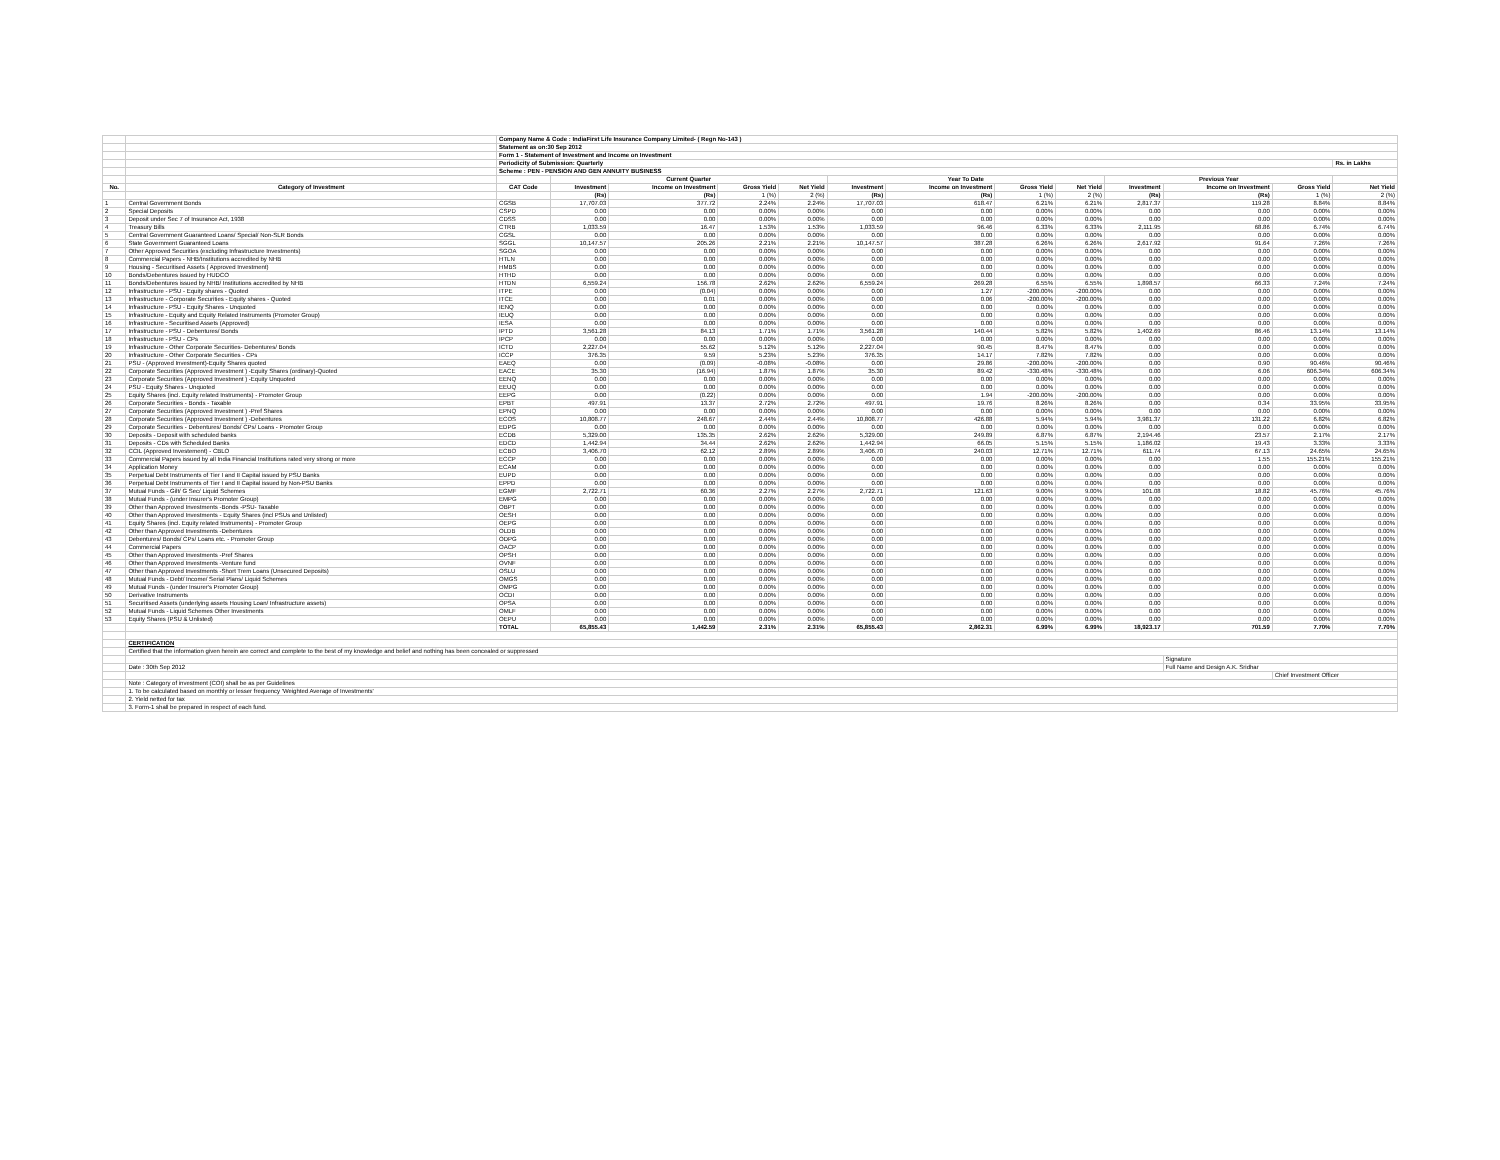| | | Company Name & Code : IndiaFirst Life Insurance Company Limited- ( Regn No-143 ) | | | | | | | | | | | | | |
| | | Statement as on:30 Sep 2012 | | | | | | | | | | | | | |
| | | Form 1 - Statement of Investment and Income on Investment | | | | | | | | | | | | | |
| | | Periodicity of Submission: Quarterly | | | | | | | | | | | | | Rs. in Lakhs |
| | | Scheme : PEN - PENSION AND GEN ANNUITY BUSINESS | | | | | | | | | | | | | |
| | | | Current Quarter | | | | Year To Date | | | | Previous Year | | | | |
| No. | Category of Investment | CAT Code | Investment | Income on Investment | Gross Yield | Net Yield | Investment | Income on Investment | Gross Yield | Net Yield | Investment | Income on Investment | Gross Yield | Net Yield | |
| | | | (Rs) | (Rs) | 1 (%) | 2 (%) | (Rs) | (Rs) | 1 (%) | 2 (%) | (Rs) | (Rs) | 1 (%) | 2 (%) | |
| 1 | Central Government Bonds | CGSB | 17,707.03 | 377.72 | 2.24% | 2.24% | 17,707.03 | 618.47 | 6.21% | 6.21% | 2,817.37 | 119.28 | 8.84% | 8.84% | |
| 2 | Special Deposits | CSPD | 0.00 | 0.00 | 0.00% | 0.00% | 0.00 | 0.00 | 0.00% | 0.00% | 0.00 | 0.00 | 0.00% | 0.00% | |
| 3 | Deposit under Sec 7 of Insurance Act, 1938 | CDSS | 0.00 | 0.00 | 0.00% | 0.00% | 0.00 | 0.00 | 0.00% | 0.00% | 0.00 | 0.00 | 0.00% | 0.00% | |
| 4 | Treasury Bills | CTRB | 1,033.59 | 16.47 | 1.53% | 1.53% | 1,033.59 | 96.46 | 6.33% | 6.33% | 2,111.95 | 68.86 | 6.74% | 6.74% | |
| 5 | Central Government Guaranteed Loans/ Special/ Non-SLR Bonds | CGSL | 0.00 | 0.00 | 0.00% | 0.00% | 0.00 | 0.00 | 0.00% | 0.00% | 0.00 | 0.00 | 0.00% | 0.00% | |
| 6 | State Government Guaranteed Loans | SGGL | 10,147.57 | 205.26 | 2.21% | 2.21% | 10,147.57 | 387.28 | 6.26% | 6.26% | 2,617.92 | 91.64 | 7.26% | 7.26% | |
| 7 | Other Approved Securities (excluding Infrastructure Investments) | SGOA | 0.00 | 0.00 | 0.00% | 0.00% | 0.00 | 0.00 | 0.00% | 0.00% | 0.00 | 0.00 | 0.00% | 0.00% | |
| 8 | Commercial Papers - NHB/Institutions accredited by NHB | HTLN | 0.00 | 0.00 | 0.00% | 0.00% | 0.00 | 0.00 | 0.00% | 0.00% | 0.00 | 0.00 | 0.00% | 0.00% | |
| 9 | Housing - Securitised Assets ( Approved Investment) | HMBS | 0.00 | 0.00 | 0.00% | 0.00% | 0.00 | 0.00 | 0.00% | 0.00% | 0.00 | 0.00 | 0.00% | 0.00% | |
| 10 | Bonds/Debentures issued by HUDCO | HTHD | 0.00 | 0.00 | 0.00% | 0.00% | 0.00 | 0.00 | 0.00% | 0.00% | 0.00 | 0.00 | 0.00% | 0.00% | |
| 11 | Bonds/Debentures issued by NHB/ Institutions accredited by NHB | HTDN | 6,559.24 | 156.78 | 2.62% | 2.62% | 6,559.24 | 269.28 | 6.55% | 6.55% | 1,898.57 | 66.33 | 7.24% | 7.24% | |
| 12 | Infrastructure - PSU - Equity shares - Quoted | ITPE | 0.00 | (0.04) | 0.00% | 0.00% | 0.00 | 1.27 | -200.00% | -200.00% | 0.00 | 0.00 | 0.00% | 0.00% | |
| 13 | Infrastructure - Corporate Securities - Equity shares - Quoted | ITCE | 0.00 | 0.01 | 0.00% | 0.00% | 0.00 | 0.06 | -200.00% | -200.00% | 0.00 | 0.00 | 0.00% | 0.00% | |
| 14 | Infrastructure - PSU - Equity Shares - Unquoted | IENQ | 0.00 | 0.00 | 0.00% | 0.00% | 0.00 | 0.00 | 0.00% | 0.00% | 0.00 | 0.00 | 0.00% | 0.00% | |
| 15 | Infrastructure - Equity and Equity Related Instruments (Promoter Group) | IEUQ | 0.00 | 0.00 | 0.00% | 0.00% | 0.00 | 0.00 | 0.00% | 0.00% | 0.00 | 0.00 | 0.00% | 0.00% | |
| 16 | Infrastructure - Securitised Assets (Approved) | IESA | 0.00 | 0.00 | 0.00% | 0.00% | 0.00 | 0.00 | 0.00% | 0.00% | 0.00 | 0.00 | 0.00% | 0.00% | |
| 17 | Infrastructure - PSU - Debentures/ Bonds | IPTD | 3,561.28 | 84.13 | 1.71% | 1.71% | 3,561.28 | 140.44 | 5.82% | 5.82% | 1,402.69 | 86.46 | 13.14% | 13.14% | |
| 18 | Infrastructure - PSU - CPs | IPCP | 0.00 | 0.00 | 0.00% | 0.00% | 0.00 | 0.00 | 0.00% | 0.00% | 0.00 | 0.00 | 0.00% | 0.00% | |
| 19 | Infrastructure - Other Corporate Securities- Debentures/ Bonds | ICTD | 2,227.04 | 55.62 | 5.12% | 5.12% | 2,227.04 | 90.45 | 8.47% | 8.47% | 0.00 | 0.00 | 0.00% | 0.00% | |
| 20 | Infrastructure - Other Corporate Securities - CPs | ICCP | 376.35 | 9.59 | 5.23% | 5.23% | 376.35 | 14.17 | 7.82% | 7.82% | 0.00 | 0.00 | 0.00% | 0.00% | |
| 21 | PSU - (Approved Investment)-Equity Shares quoted | EAEQ | 0.00 | (0.09) | -0.08% | -0.08% | 0.00 | 29.86 | -200.00% | -200.00% | 0.00 | 0.90 | 90.46% | 90.46% | |
| 22 | Corporate Securities (Approved Investment ) -Equity Shares (ordinary)-Quoted | EACE | 35.30 | (16.94) | 1.87% | 1.87% | 35.30 | 89.42 | -330.48% | -330.48% | 0.00 | 6.06 | 606.34% | 606.34% | |
| 23 | Corporate Securities (Approved Investment ) -Equity Unquoted | EENQ | 0.00 | 0.00 | 0.00% | 0.00% | 0.00 | 0.00 | 0.00% | 0.00% | 0.00 | 0.00 | 0.00% | 0.00% | |
| 24 | PSU - Equity Shares - Unquoted | EEUQ | 0.00 | 0.00 | 0.00% | 0.00% | 0.00 | 0.00 | 0.00% | 0.00% | 0.00 | 0.00 | 0.00% | 0.00% | |
| 25 | Equity Shares (incl. Equity related Instruments) - Promoter Group | EEPG | 0.00 | (0.22) | 0.00% | 0.00% | 0.00 | 1.94 | -200.00% | -200.00% | 0.00 | 0.00 | 0.00% | 0.00% | |
| 26 | Corporate Securities - Bonds - Taxable | EPBT | 497.91 | 13.37 | 2.72% | 2.72% | 497.91 | 19.76 | 8.26% | 8.26% | 0.00 | 0.34 | 33.95% | 33.95% | |
| 27 | Corporate Securities (Approved Investment ) -Pref Shares | EPNQ | 0.00 | 0.00 | 0.00% | 0.00% | 0.00 | 0.00 | 0.00% | 0.00% | 0.00 | 0.00 | 0.00% | 0.00% | |
| 28 | Corporate Securities (Approved Investment ) -Debentures | ECOS | 10,808.77 | 248.67 | 2.44% | 2.44% | 10,808.77 | 426.88 | 5.94% | 5.94% | 3,981.37 | 131.22 | 6.82% | 6.82% | |
| 29 | Corporate Securities - Debentures/ Bonds/ CPs/ Loans - Promoter Group | EDPG | 0.00 | 0.00 | 0.00% | 0.00% | 0.00 | 0.00 | 0.00% | 0.00% | 0.00 | 0.00 | 0.00% | 0.00% | |
| 30 | Deposits - Deposit with scheduled banks | ECDB | 5,329.00 | 135.35 | 2.62% | 2.62% | 5,329.00 | 249.89 | 6.87% | 6.87% | 2,194.46 | 23.57 | 2.17% | 2.17% | |
| 31 | Deposits - CDs with Scheduled Banks | EDCD | 1,442.94 | 34.44 | 2.62% | 2.62% | 1,442.94 | 66.05 | 5.15% | 5.15% | 1,186.02 | 19.43 | 3.33% | 3.33% | |
| 32 | CCIL (Approved Investement) - CBLO | ECBO | 3,406.70 | 62.12 | 2.89% | 2.89% | 3,406.70 | 240.03 | 12.71% | 12.71% | 611.74 | 67.13 | 24.65% | 24.65% | |
| 33 | Commercial Papers issued by all India Financial Institutions rated very strong or more | ECCP | 0.00 | 0.00 | 0.00% | 0.00% | 0.00 | 0.00 | 0.00% | 0.00% | 0.00 | 1.55 | 155.21% | 155.21% | |
| 34 | Application Money | ECAM | 0.00 | 0.00 | 0.00% | 0.00% | 0.00 | 0.00 | 0.00% | 0.00% | 0.00 | 0.00 | 0.00% | 0.00% | |
| 35 | Perpetual Debt Instruments of Tier I and II Capital issued by PSU Banks | EUPD | 0.00 | 0.00 | 0.00% | 0.00% | 0.00 | 0.00 | 0.00% | 0.00% | 0.00 | 0.00 | 0.00% | 0.00% | |
| 36 | Perpetual Debt Instruments of Tier I and II Capital issued by Non-PSU Banks | EPPD | 0.00 | 0.00 | 0.00% | 0.00% | 0.00 | 0.00 | 0.00% | 0.00% | 0.00 | 0.00 | 0.00% | 0.00% | |
| 37 | Mutual Funds - Gilt/ G Sec/ Liquid Schemes | EGMF | 2,722.71 | 60.36 | 2.27% | 2.27% | 2,722.71 | 121.63 | 9.00% | 9.00% | 101.08 | 18.82 | 45.76% | 45.76% | |
| 38 | Mutual Funds - (under Insurer's Promoter Group) | EMPG | 0.00 | 0.00 | 0.00% | 0.00% | 0.00 | 0.00 | 0.00% | 0.00% | 0.00 | 0.00 | 0.00% | 0.00% | |
| 39 | Other than Approved Investments -Bonds -PSU- Taxable | OBPT | 0.00 | 0.00 | 0.00% | 0.00% | 0.00 | 0.00 | 0.00% | 0.00% | 0.00 | 0.00 | 0.00% | 0.00% | |
| 40 | Other than Approved Investments - Equity Shares (incl PSUs and Unlisted) | OESH | 0.00 | 0.00 | 0.00% | 0.00% | 0.00 | 0.00 | 0.00% | 0.00% | 0.00 | 0.00 | 0.00% | 0.00% | |
| 41 | Equity Shares (incl. Equity related Instruments) - Promoter Group | OEPG | 0.00 | 0.00 | 0.00% | 0.00% | 0.00 | 0.00 | 0.00% | 0.00% | 0.00 | 0.00 | 0.00% | 0.00% | |
| 42 | Other than Approved Investments -Debentures | OLDB | 0.00 | 0.00 | 0.00% | 0.00% | 0.00 | 0.00 | 0.00% | 0.00% | 0.00 | 0.00 | 0.00% | 0.00% | |
| 43 | Debentures/ Bonds/ CPs/ Loans etc. - Promoter Group | ODPG | 0.00 | 0.00 | 0.00% | 0.00% | 0.00 | 0.00 | 0.00% | 0.00% | 0.00 | 0.00 | 0.00% | 0.00% | |
| 44 | Commercial Papers | OACP | 0.00 | 0.00 | 0.00% | 0.00% | 0.00 | 0.00 | 0.00% | 0.00% | 0.00 | 0.00 | 0.00% | 0.00% | |
| 45 | Other than Approved Investments -Pref Shares | OPSH | 0.00 | 0.00 | 0.00% | 0.00% | 0.00 | 0.00 | 0.00% | 0.00% | 0.00 | 0.00 | 0.00% | 0.00% | |
| 46 | Other than Approved Investments -Venture fund | OVNF | 0.00 | 0.00 | 0.00% | 0.00% | 0.00 | 0.00 | 0.00% | 0.00% | 0.00 | 0.00 | 0.00% | 0.00% | |
| 47 | Other than Approved Investments -Short Trem Loans (Unsecured Deposits) | OSLU | 0.00 | 0.00 | 0.00% | 0.00% | 0.00 | 0.00 | 0.00% | 0.00% | 0.00 | 0.00 | 0.00% | 0.00% | |
| 48 | Mutual Funds - Debt/ Income/ Serial Plans/ Liquid Schemes | OMGS | 0.00 | 0.00 | 0.00% | 0.00% | 0.00 | 0.00 | 0.00% | 0.00% | 0.00 | 0.00 | 0.00% | 0.00% | |
| 49 | Mutual Funds - (under Insurer's Promoter Group) | OMPG | 0.00 | 0.00 | 0.00% | 0.00% | 0.00 | 0.00 | 0.00% | 0.00% | 0.00 | 0.00 | 0.00% | 0.00% | |
| 50 | Derivative Instruments | OCDI | 0.00 | 0.00 | 0.00% | 0.00% | 0.00 | 0.00 | 0.00% | 0.00% | 0.00 | 0.00 | 0.00% | 0.00% | |
| 51 | Securitised Assets (underlying assets Housing Loan/ Infrastructure assets) | OPSA | 0.00 | 0.00 | 0.00% | 0.00% | 0.00 | 0.00 | 0.00% | 0.00% | 0.00 | 0.00 | 0.00% | 0.00% | |
| 52 | Mutual Funds - Liquid Schemes Other Investments | OMLF | 0.00 | 0.00 | 0.00% | 0.00% | 0.00 | 0.00 | 0.00% | 0.00% | 0.00 | 0.00 | 0.00% | 0.00% | |
| 53 | Equity Shares (PSU & Unlisted) | OEPU | 0.00 | 0.00 | 0.00% | 0.00% | 0.00 | 0.00 | 0.00% | 0.00% | 0.00 | 0.00 | 0.00% | 0.00% | |
| | | TOTAL | 65,855.43 | 1,442.59 | 2.31% | 2.31% | 65,855.43 | 2,862.31 | 6.99% | 6.99% | 18,923.17 | 701.59 | 7.70% | 7.70% | |
| | CERTIFICATION | | | | | | | | | | | | | | |
| | Certified that the information given herein are correct and complete to the best of my knowledge and belief and nothing has been concealed or suppressed | | | | | | | | | | | | | | |
| | | | | | | | | | | | | Signature | | | |
| | Date : 30th Sep 2012 | | | | | | | | | | | Full Name and Design A.K. Sridhar | | | |
| | | | | | | | | | | | | | Chief Investment Officer | | |
| | Note : Category of investment (COI) shall be as per Guidelines | | | | | | | | | | | | | | |
| | 1. To be calculated based on monthly or lesser frequency 'Weighted Average of Investments' | | | | | | | | | | | | | | |
| | 2. Yield netted for tax | | | | | | | | | | | | | | |
| | 3. Form-1 shall be prepared in respect of each fund. | | | | | | | | | | | | | | |